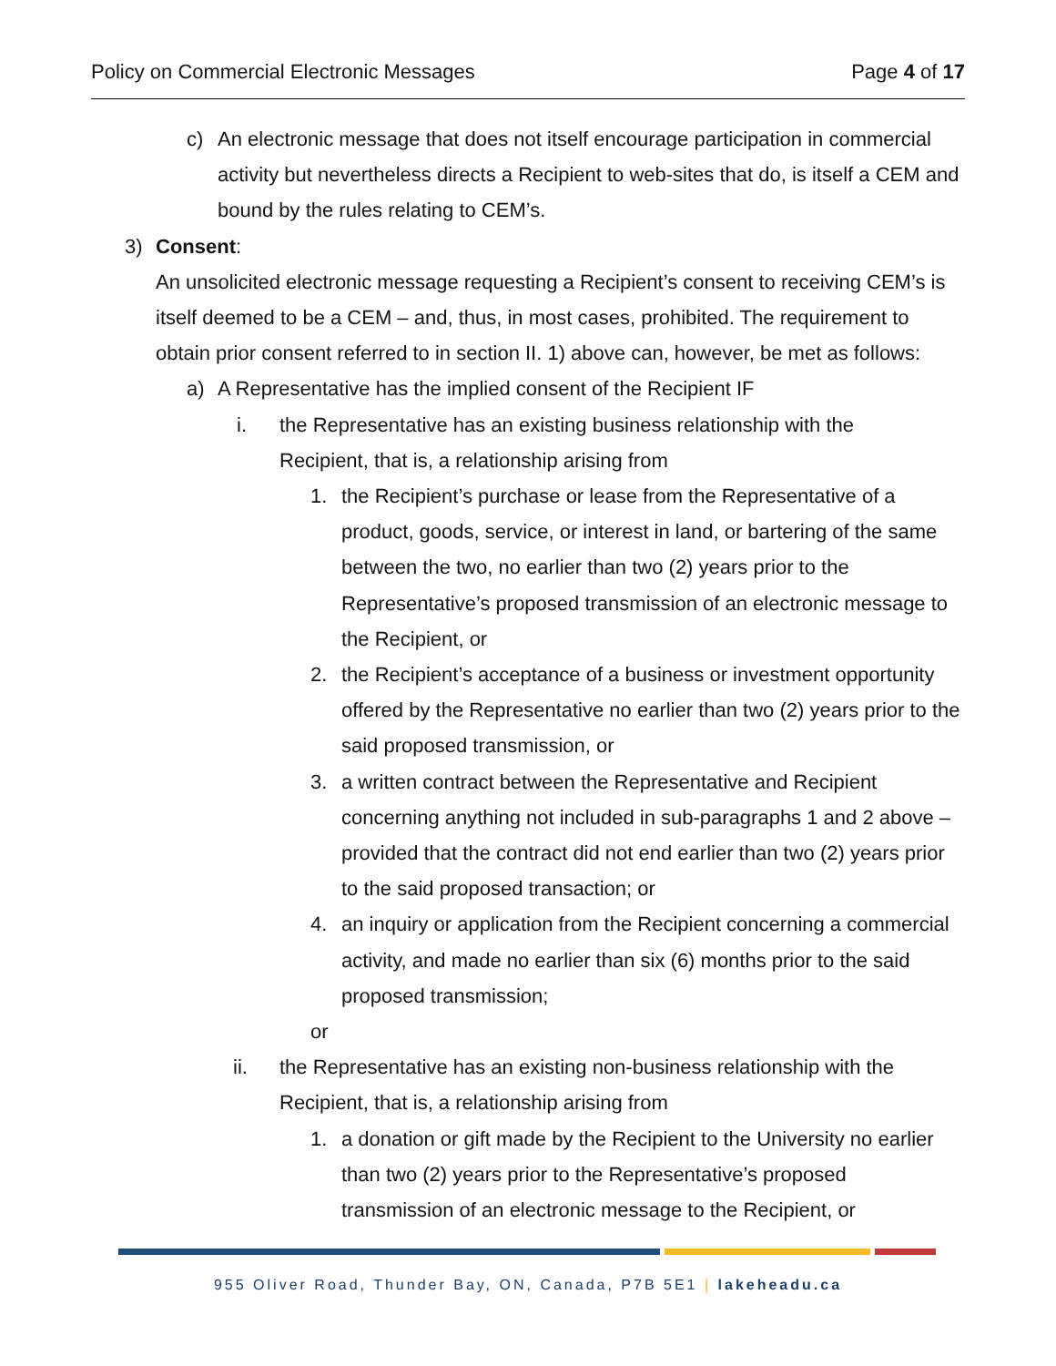Policy on Commercial Electronic Messages Page 4 of 17
c) An electronic message that does not itself encourage participation in commercial activity but nevertheless directs a Recipient to web-sites that do, is itself a CEM and bound by the rules relating to CEM’s.
3) Consent:
An unsolicited electronic message requesting a Recipient’s consent to receiving CEM’s is itself deemed to be a CEM – and, thus, in most cases, prohibited. The requirement to obtain prior consent referred to in section II. 1) above can, however, be met as follows:
a) A Representative has the implied consent of the Recipient IF
i. the Representative has an existing business relationship with the Recipient, that is, a relationship arising from
1. the Recipient’s purchase or lease from the Representative of a product, goods, service, or interest in land, or bartering of the same between the two, no earlier than two (2) years prior to the Representative’s proposed transmission of an electronic message to the Recipient, or
2. the Recipient’s acceptance of a business or investment opportunity offered by the Representative no earlier than two (2) years prior to the said proposed transmission, or
3. a written contract between the Representative and Recipient concerning anything not included in sub-paragraphs 1 and 2 above – provided that the contract did not end earlier than two (2) years prior to the said proposed transaction; or
4. an inquiry or application from the Recipient concerning a commercial activity, and made no earlier than six (6) months prior to the said proposed transmission;
or
ii. the Representative has an existing non-business relationship with the Recipient, that is, a relationship arising from
1. a donation or gift made by the Recipient to the University no earlier than two (2) years prior to the Representative’s proposed transmission of an electronic message to the Recipient, or
955 Oliver Road, Thunder Bay, ON, Canada, P7B 5E1 | lakeheadu.ca